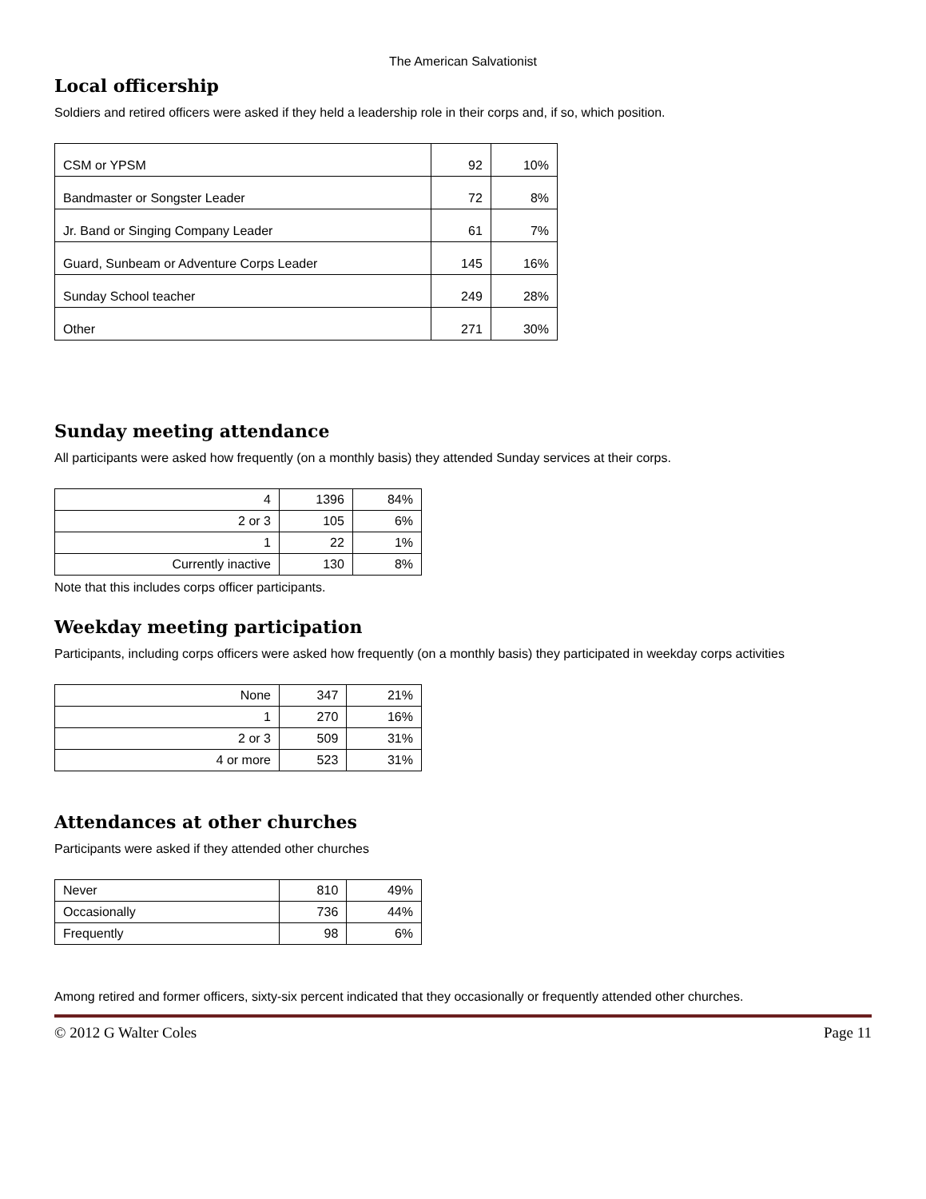The American Salvationist
Local officership
Soldiers and retired officers were asked if they held a leadership role in their corps and, if so, which position.
| CSM or YPSM | 92 | 10% |
| Bandmaster or Songster Leader | 72 | 8% |
| Jr. Band or Singing Company Leader | 61 | 7% |
| Guard, Sunbeam or Adventure Corps Leader | 145 | 16% |
| Sunday School teacher | 249 | 28% |
| Other | 271 | 30% |
Sunday meeting attendance
All participants were asked how frequently (on a monthly basis) they attended Sunday services at their corps.
| 4 | 1396 | 84% |
| 2 or 3 | 105 | 6% |
| 1 | 22 | 1% |
| Currently inactive | 130 | 8% |
Note that this includes corps officer participants.
Weekday meeting participation
Participants, including corps officers were asked how frequently (on a monthly basis) they participated in weekday corps activities
| None | 347 | 21% |
| 1 | 270 | 16% |
| 2 or 3 | 509 | 31% |
| 4 or more | 523 | 31% |
Attendances at other churches
Participants were asked if they attended other churches
| Never | 810 | 49% |
| Occasionally | 736 | 44% |
| Frequently | 98 | 6% |
Among retired and former officers, sixty-six percent indicated that they occasionally or frequently attended other churches.
© 2012 G Walter Coles Page 11